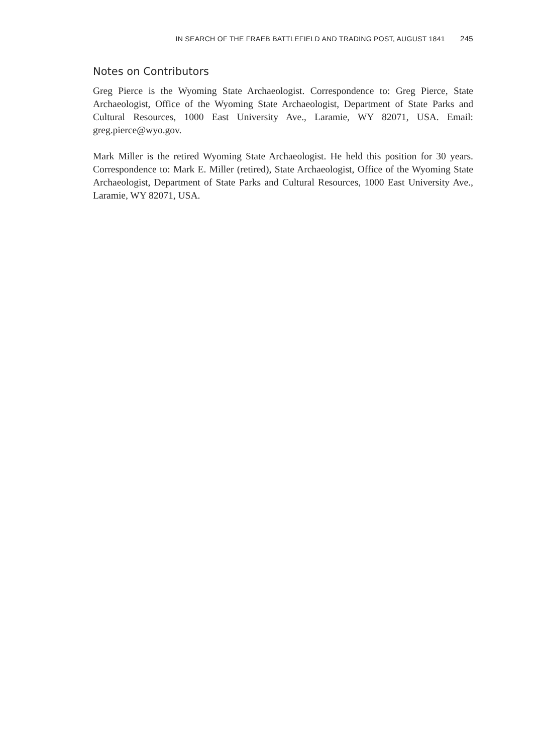IN SEARCH OF THE FRAEB BATTLEFIELD AND TRADING POST, AUGUST 1841 245
Notes on Contributors
Greg Pierce is the Wyoming State Archaeologist. Correspondence to: Greg Pierce, State Archaeologist, Office of the Wyoming State Archaeologist, Department of State Parks and Cultural Resources, 1000 East University Ave., Laramie, WY 82071, USA. Email: greg.pierce@wyo.gov.
Mark Miller is the retired Wyoming State Archaeologist. He held this position for 30 years. Correspondence to: Mark E. Miller (retired), State Archaeologist, Office of the Wyoming State Archaeologist, Department of State Parks and Cultural Resources, 1000 East University Ave., Laramie, WY 82071, USA.